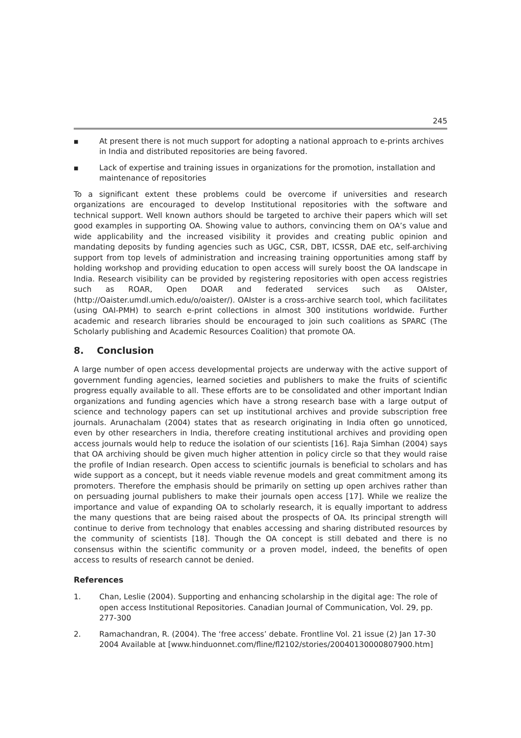245
■ At present there is not much support for adopting a national approach to e-prints archives in India and distributed repositories are being favored.
■ Lack of expertise and training issues in organizations for the promotion, installation and maintenance of repositories
To a significant extent these problems could be overcome if universities and research organizations are encouraged to develop Institutional repositories with the software and technical support. Well known authors should be targeted to archive their papers which will set good examples in supporting OA. Showing value to authors, convincing them on OA’s value and wide applicability and the increased visibility it provides and creating public opinion and mandating deposits by funding agencies such as UGC, CSR, DBT, ICSSR, DAE etc, self-archiving support from top levels of administration and increasing training opportunities among staff by holding workshop and providing education to open access will surely boost the OA landscape in India. Research visibility can be provided by registering repositories with open access registries such as ROAR, Open DOAR and federated services such as OAIster, (http://Oaister.umdl.umich.edu/o/oaister/). OAIster is a cross-archive search tool, which facilitates (using OAI-PMH) to search e-print collections in almost 300 institutions worldwide. Further academic and research libraries should be encouraged to join such coalitions as SPARC (The Scholarly publishing and Academic Resources Coalition) that promote OA.
8. Conclusion
A large number of open access developmental projects are underway with the active support of government funding agencies, learned societies and publishers to make the fruits of scientific progress equally available to all. These efforts are to be consolidated and other important Indian organizations and funding agencies which have a strong research base with a large output of science and technology papers can set up institutional archives and provide subscription free journals. Arunachalam (2004) states that as research originating in India often go unnoticed, even by other researchers in India, therefore creating institutional archives and providing open access journals would help to reduce the isolation of our scientists [16]. Raja Simhan (2004) says that OA archiving should be given much higher attention in policy circle so that they would raise the profile of Indian research. Open access to scientific journals is beneficial to scholars and has wide support as a concept, but it needs viable revenue models and great commitment among its promoters. Therefore the emphasis should be primarily on setting up open archives rather than on persuading journal publishers to make their journals open access [17]. While we realize the importance and value of expanding OA to scholarly research, it is equally important to address the many questions that are being raised about the prospects of OA. Its principal strength will continue to derive from technology that enables accessing and sharing distributed resources by the community of scientists [18]. Though the OA concept is still debated and there is no consensus within the scientific community or a proven model, indeed, the benefits of open access to results of research cannot be denied.
References
1. Chan, Leslie (2004). Supporting and enhancing scholarship in the digital age: The role of open access Institutional Repositories. Canadian Journal of Communication, Vol. 29, pp. 277-300
2. Ramachandran, R. (2004). The ‘free access’ debate. Frontline Vol. 21 issue (2) Jan 17-30 2004 Available at [www.hinduonnet.com/fline/fl2102/stories/20040130000807900.htm]